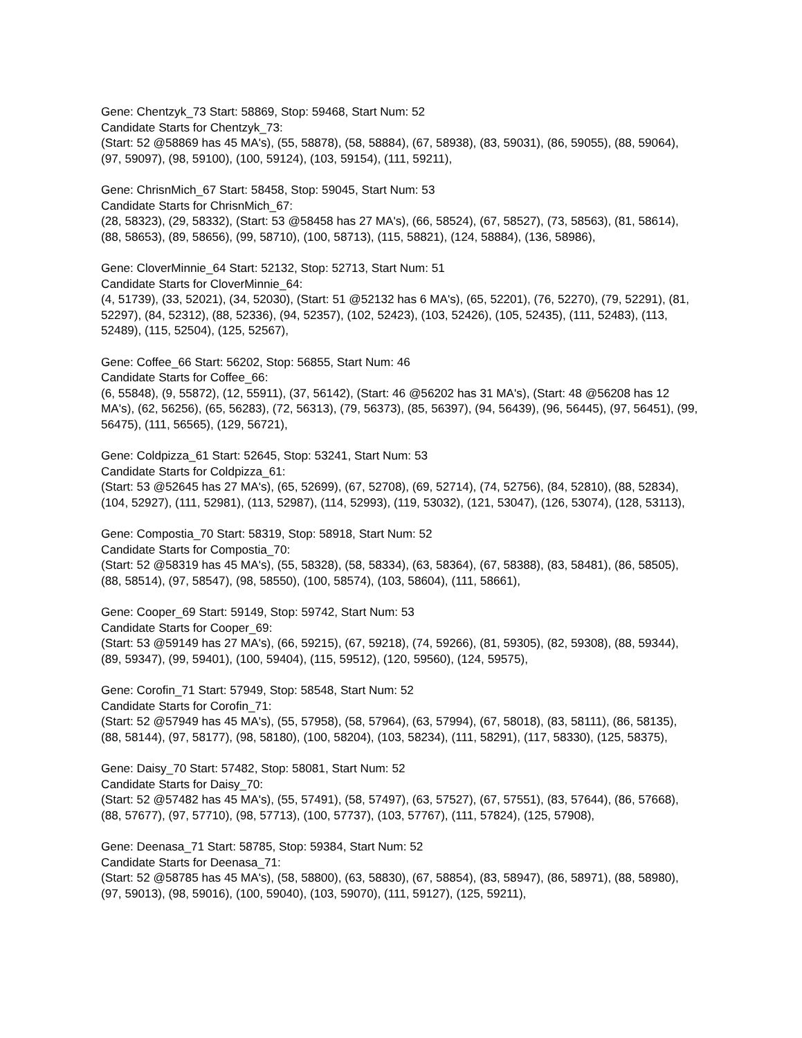Gene: Chentzyk_73 Start: 58869, Stop: 59468, Start Num: 52
Candidate Starts for Chentzyk_73:
(Start: 52 @58869 has 45 MA's), (55, 58878), (58, 58884), (67, 58938), (83, 59031), (86, 59055), (88, 59064), (97, 59097), (98, 59100), (100, 59124), (103, 59154), (111, 59211),
Gene: ChrisnMich_67 Start: 58458, Stop: 59045, Start Num: 53
Candidate Starts for ChrisnMich_67:
(28, 58323), (29, 58332), (Start: 53 @58458 has 27 MA's), (66, 58524), (67, 58527), (73, 58563), (81, 58614), (88, 58653), (89, 58656), (99, 58710), (100, 58713), (115, 58821), (124, 58884), (136, 58986),
Gene: CloverMinnie_64 Start: 52132, Stop: 52713, Start Num: 51
Candidate Starts for CloverMinnie_64:
(4, 51739), (33, 52021), (34, 52030), (Start: 51 @52132 has 6 MA's), (65, 52201), (76, 52270), (79, 52291), (81, 52297), (84, 52312), (88, 52336), (94, 52357), (102, 52423), (103, 52426), (105, 52435), (111, 52483), (113, 52489), (115, 52504), (125, 52567),
Gene: Coffee_66 Start: 56202, Stop: 56855, Start Num: 46
Candidate Starts for Coffee_66:
(6, 55848), (9, 55872), (12, 55911), (37, 56142), (Start: 46 @56202 has 31 MA's), (Start: 48 @56208 has 12 MA's), (62, 56256), (65, 56283), (72, 56313), (79, 56373), (85, 56397), (94, 56439), (96, 56445), (97, 56451), (99, 56475), (111, 56565), (129, 56721),
Gene: Coldpizza_61 Start: 52645, Stop: 53241, Start Num: 53
Candidate Starts for Coldpizza_61:
(Start: 53 @52645 has 27 MA's), (65, 52699), (67, 52708), (69, 52714), (74, 52756), (84, 52810), (88, 52834), (104, 52927), (111, 52981), (113, 52987), (114, 52993), (119, 53032), (121, 53047), (126, 53074), (128, 53113),
Gene: Compostia_70 Start: 58319, Stop: 58918, Start Num: 52
Candidate Starts for Compostia_70:
(Start: 52 @58319 has 45 MA's), (55, 58328), (58, 58334), (63, 58364), (67, 58388), (83, 58481), (86, 58505), (88, 58514), (97, 58547), (98, 58550), (100, 58574), (103, 58604), (111, 58661),
Gene: Cooper_69 Start: 59149, Stop: 59742, Start Num: 53
Candidate Starts for Cooper_69:
(Start: 53 @59149 has 27 MA's), (66, 59215), (67, 59218), (74, 59266), (81, 59305), (82, 59308), (88, 59344), (89, 59347), (99, 59401), (100, 59404), (115, 59512), (120, 59560), (124, 59575),
Gene: Corofin_71 Start: 57949, Stop: 58548, Start Num: 52
Candidate Starts for Corofin_71:
(Start: 52 @57949 has 45 MA's), (55, 57958), (58, 57964), (63, 57994), (67, 58018), (83, 58111), (86, 58135), (88, 58144), (97, 58177), (98, 58180), (100, 58204), (103, 58234), (111, 58291), (117, 58330), (125, 58375),
Gene: Daisy_70 Start: 57482, Stop: 58081, Start Num: 52
Candidate Starts for Daisy_70:
(Start: 52 @57482 has 45 MA's), (55, 57491), (58, 57497), (63, 57527), (67, 57551), (83, 57644), (86, 57668), (88, 57677), (97, 57710), (98, 57713), (100, 57737), (103, 57767), (111, 57824), (125, 57908),
Gene: Deenasa_71 Start: 58785, Stop: 59384, Start Num: 52
Candidate Starts for Deenasa_71:
(Start: 52 @58785 has 45 MA's), (58, 58800), (63, 58830), (67, 58854), (83, 58947), (86, 58971), (88, 58980), (97, 59013), (98, 59016), (100, 59040), (103, 59070), (111, 59127), (125, 59211),